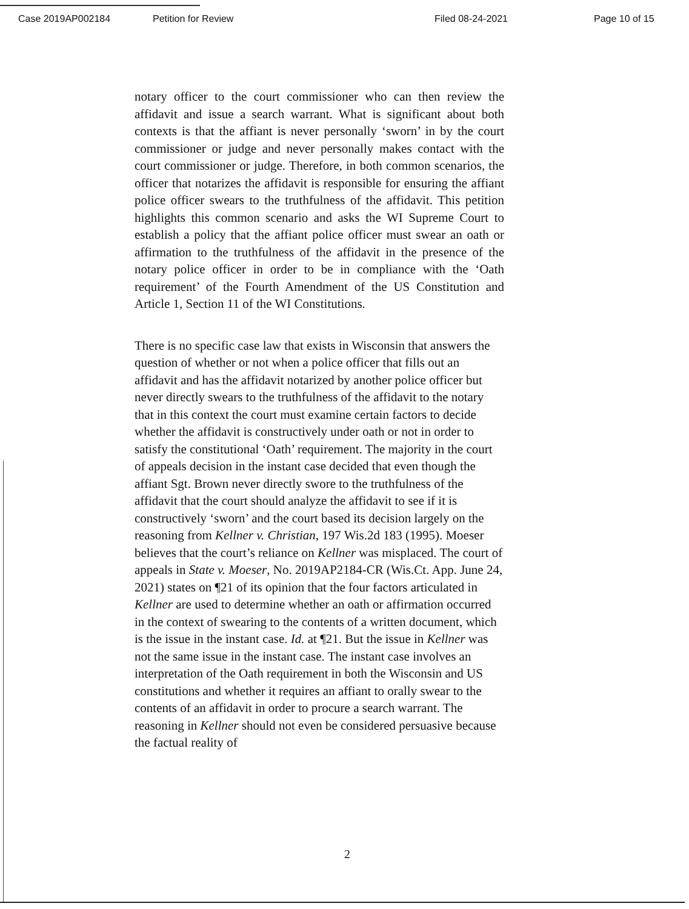Case 2019AP002184 Petition for Review Filed 08-24-2021 Page 10 of 15
notary officer to the court commissioner who can then review the affidavit and issue a search warrant. What is significant about both contexts is that the affiant is never personally ‘sworn’ in by the court commissioner or judge and never personally makes contact with the court commissioner or judge. Therefore, in both common scenarios, the officer that notarizes the affidavit is responsible for ensuring the affiant police officer swears to the truthfulness of the affidavit. This petition highlights this common scenario and asks the WI Supreme Court to establish a policy that the affiant police officer must swear an oath or affirmation to the truthfulness of the affidavit in the presence of the notary police officer in order to be in compliance with the ‘Oath requirement’ of the Fourth Amendment of the US Constitution and Article 1, Section 11 of the WI Constitutions.
There is no specific case law that exists in Wisconsin that answers the question of whether or not when a police officer that fills out an affidavit and has the affidavit notarized by another police officer but never directly swears to the truthfulness of the affidavit to the notary that in this context the court must examine certain factors to decide whether the affidavit is constructively under oath or not in order to satisfy the constitutional ‘Oath’ requirement. The majority in the court of appeals decision in the instant case decided that even though the affiant Sgt. Brown never directly swore to the truthfulness of the affidavit that the court should analyze the affidavit to see if it is constructively ‘sworn’ and the court based its decision largely on the reasoning from Kellner v. Christian, 197 Wis.2d 183 (1995). Moeser believes that the court’s reliance on Kellner was misplaced. The court of appeals in State v. Moeser, No. 2019AP2184-CR (Wis.Ct. App. June 24, 2021) states on ¶21 of its opinion that the four factors articulated in Kellner are used to determine whether an oath or affirmation occurred in the context of swearing to the contents of a written document, which is the issue in the instant case. Id. at ¶21. But the issue in Kellner was not the same issue in the instant case. The instant case involves an interpretation of the Oath requirement in both the Wisconsin and US constitutions and whether it requires an affiant to orally swear to the contents of an affidavit in order to procure a search warrant. The reasoning in Kellner should not even be considered persuasive because the factual reality of
2